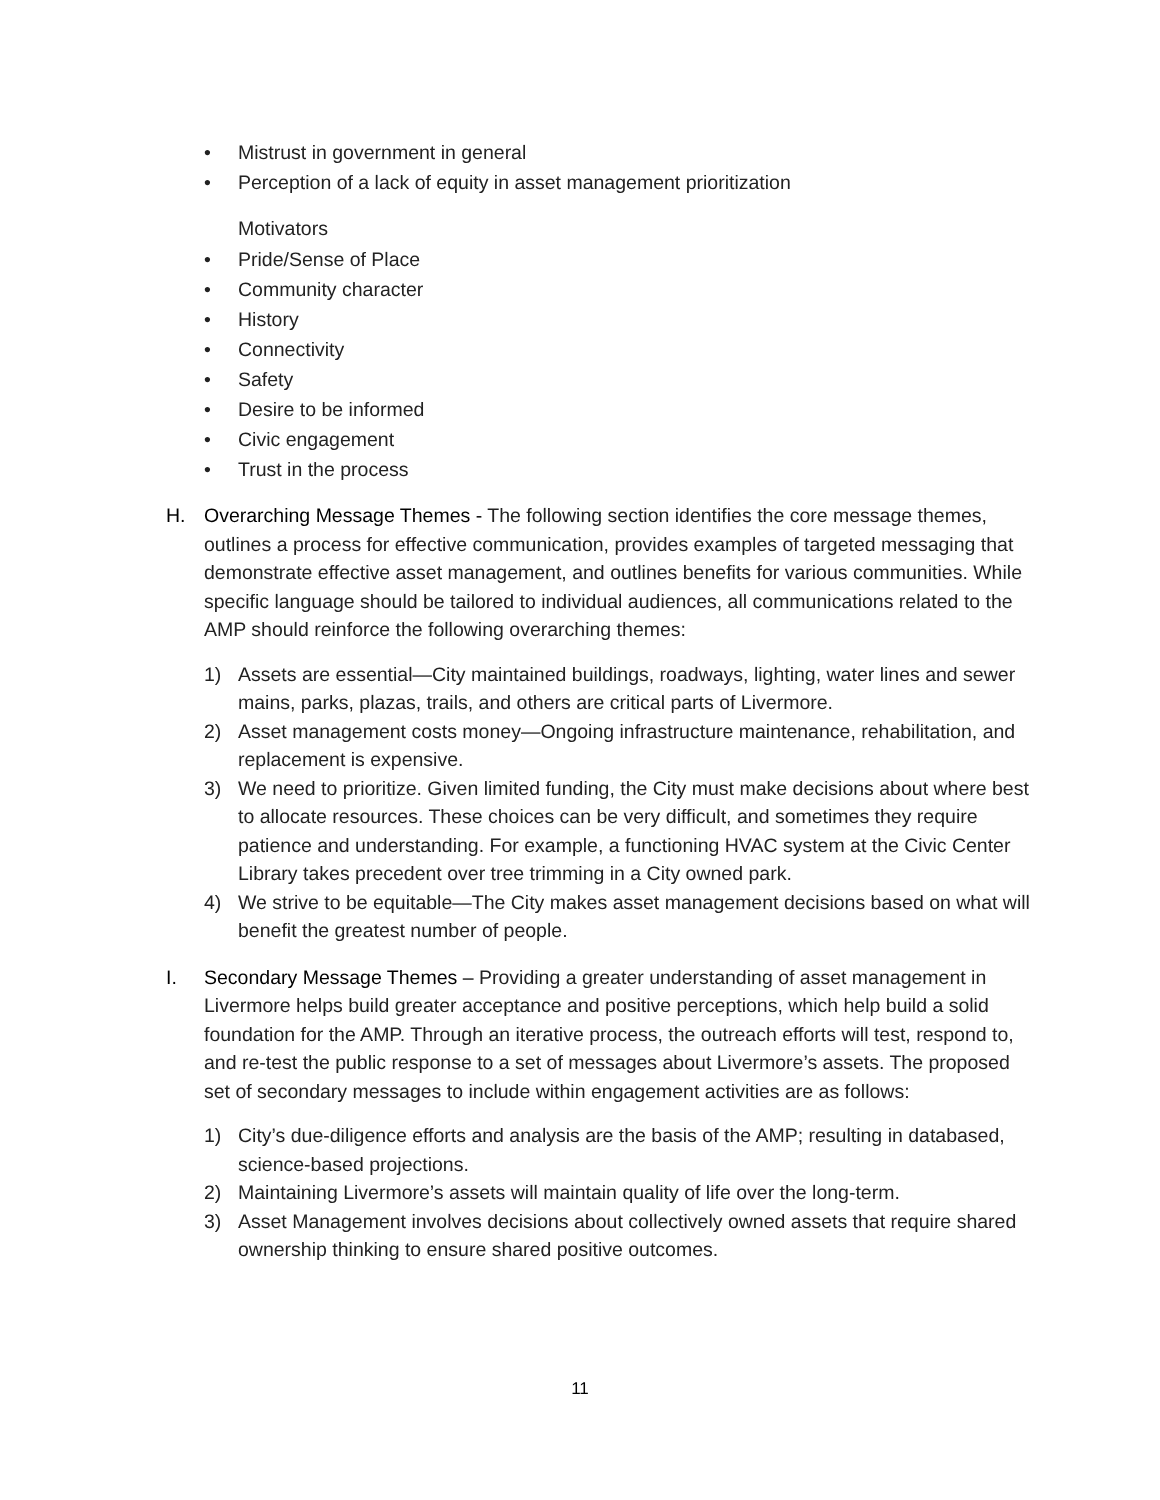• Mistrust in government in general
• Perception of a lack of equity in asset management prioritization
Motivators
• Pride/Sense of Place
• Community character
• History
• Connectivity
• Safety
• Desire to be informed
• Civic engagement
• Trust in the process
H. Overarching Message Themes - The following section identifies the core message themes, outlines a process for effective communication, provides examples of targeted messaging that demonstrate effective asset management, and outlines benefits for various communities. While specific language should be tailored to individual audiences, all communications related to the AMP should reinforce the following overarching themes:
1) Assets are essential—City maintained buildings, roadways, lighting, water lines and sewer mains, parks, plazas, trails, and others are critical parts of Livermore.
2) Asset management costs money—Ongoing infrastructure maintenance, rehabilitation, and replacement is expensive.
3) We need to prioritize. Given limited funding, the City must make decisions about where best to allocate resources. These choices can be very difficult, and sometimes they require patience and understanding. For example, a functioning HVAC system at the Civic Center Library takes precedent over tree trimming in a City owned park.
4) We strive to be equitable—The City makes asset management decisions based on what will benefit the greatest number of people.
I. Secondary Message Themes – Providing a greater understanding of asset management in Livermore helps build greater acceptance and positive perceptions, which help build a solid foundation for the AMP. Through an iterative process, the outreach efforts will test, respond to, and re-test the public response to a set of messages about Livermore’s assets. The proposed set of secondary messages to include within engagement activities are as follows:
1) City’s due-diligence efforts and analysis are the basis of the AMP; resulting in databased, science-based projections.
2) Maintaining Livermore’s assets will maintain quality of life over the long-term.
3) Asset Management involves decisions about collectively owned assets that require shared ownership thinking to ensure shared positive outcomes.
11